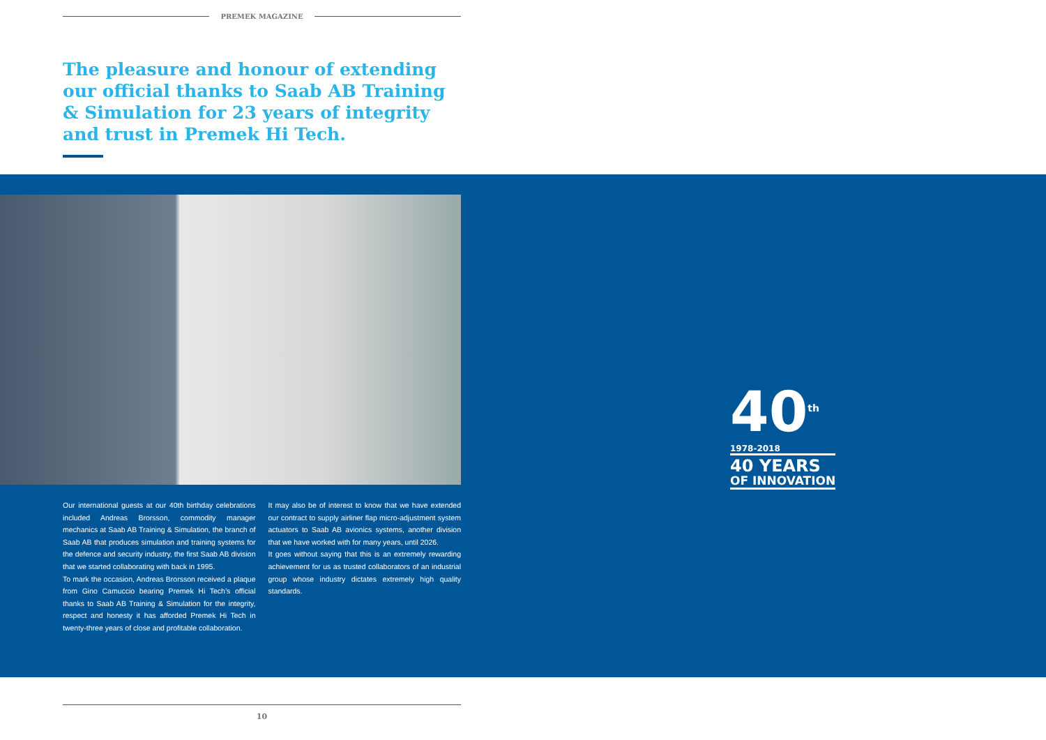PREMEK MAGAZINE
The pleasure and honour of extending our official thanks to Saab AB Training & Simulation for 23 years of integrity and trust in Premek Hi Tech.
Our international guests at our 40th birthday celebrations included Andreas Brorsson, commodity manager mechanics at Saab AB Training & Simulation, the branch of Saab AB that produces simulation and training systems for the defence and security industry, the first Saab AB division that we started collaborating with back in 1995.
To mark the occasion, Andreas Brorsson received a plaque from Gino Camuccio bearing Premek Hi Tech’s official thanks to Saab AB Training & Simulation for the integrity, respect and honesty it has afforded Premek Hi Tech in twenty-three years of close and profitable collaboration.
It may also be of interest to know that we have extended our contract to supply airliner flap micro-adjustment system actuators to Saab AB avionics systems, another division that we have worked with for many years, until 2026.
It goes without saying that this is an extremely rewarding achievement for us as trusted collaborators of an industrial group whose industry dictates extremely high quality standards.
40<sup>th</sup>
1978-2018
40 YEARS
OF INNOVATION
10